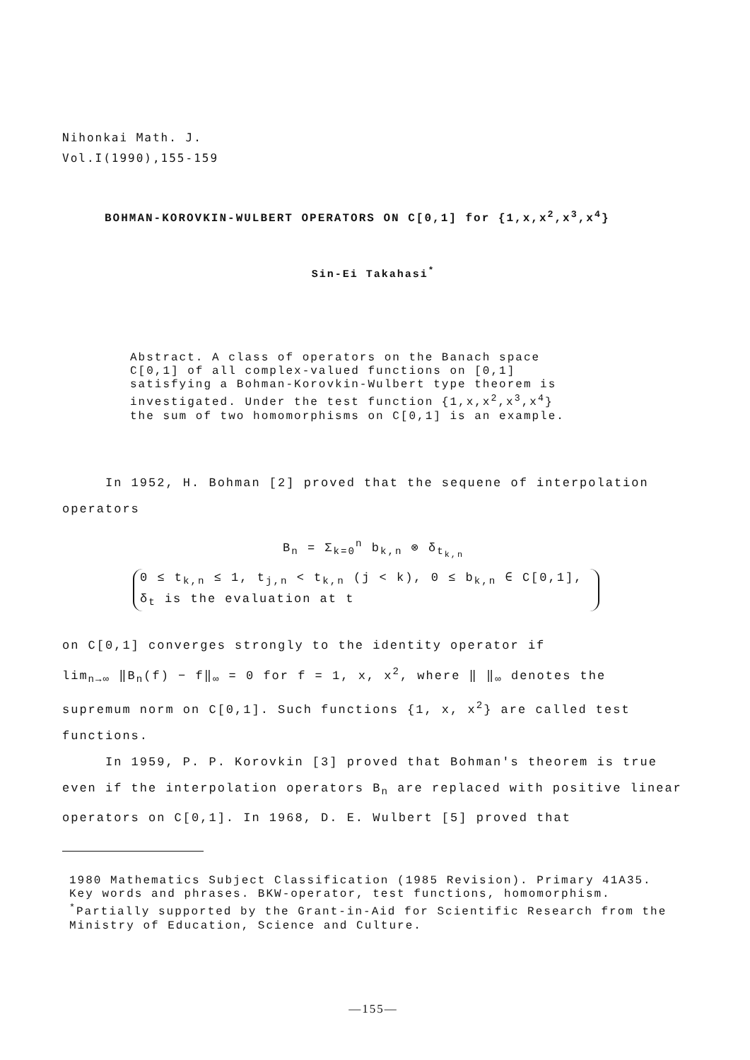Nihonkai Math. J.
Vol.I(1990),155-159
BOHMAN-KOROVKIN-WULBERT OPERATORS ON C[0,1] for {1,x,x<sup>2</sup>,x<sup>3</sup>,x<sup>4</sup>}
Sin-Ei Takahasi<sup>*</sup>
Abstract. A class of operators on the Banach space C[0,1] of all complex-valued functions on [0,1] satisfying a Bohman-Korovkin-Wulbert type theorem is investigated. Under the test function {1,x,x<sup>2</sup>,x<sup>3</sup>,x<sup>4</sup>} the sum of two homomorphisms on C[0,1] is an example.
In 1952, H. Bohman [2] proved that the sequene of interpolation operators
B<sub>n</sub> = Σ<sub>k=0</sub><sup>n</sup> b<sub>k,n</sub> ⊗ δ<sub>t<sub>k,n</sub></sub>
0 ≤ t<sub>k,n</sub> ≤ 1, t<sub>j,n</sub> < t<sub>k,n</sub> (j < k), 0 ≤ b<sub>k,n</sub> ∈ C[0,1],
δ<sub>t</sub> is the evaluation at t
on C[0,1] converges strongly to the identity operator if
lim<sub>n→∞</sub> ‖B<sub>n</sub>(f) − f‖<sub>∞</sub> = 0 for f = 1, x, x<sup>2</sup>, where ‖ ‖<sub>∞</sub> denotes the
supremum norm on C[0,1]. Such functions {1, x, x<sup>2</sup>} are called test functions.
In 1959, P. P. Korovkin [3] proved that Bohman's theorem is true even if the interpolation operators B<sub>n</sub> are replaced with positive linear operators on C[0,1]. In 1968, D. E. Wulbert [5] proved that
1980 Mathematics Subject Classification (1985 Revision). Primary 41A35.
Key words and phrases. BKW-operator, test functions, homomorphism.
<sup>*</sup> Partially supported by the Grant-in-Aid for Scientific Research from the Ministry of Education, Science and Culture.
—155—